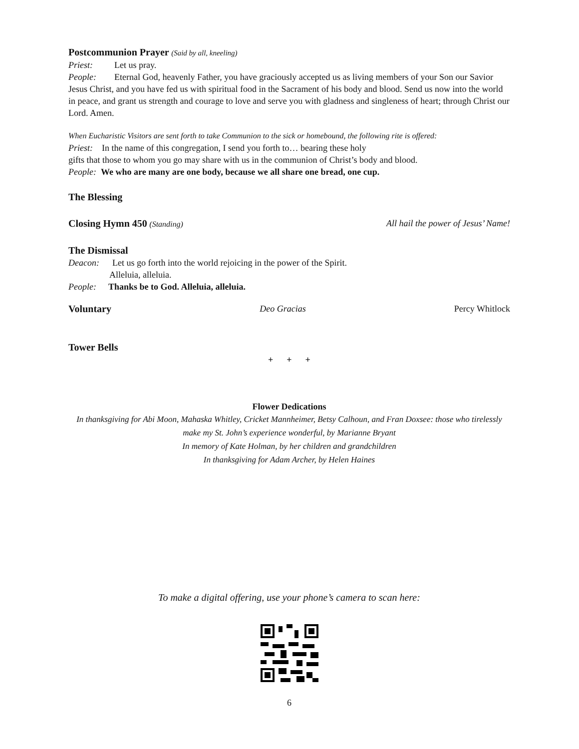Postcommunion Prayer (Said by all, kneeling)
Priest: Let us pray.
People: Eternal God, heavenly Father, you have graciously accepted us as living members of your Son our Savior Jesus Christ, and you have fed us with spiritual food in the Sacrament of his body and blood. Send us now into the world in peace, and grant us strength and courage to love and serve you with gladness and singleness of heart; through Christ our Lord. Amen.
When Eucharistic Visitors are sent forth to take Communion to the sick or homebound, the following rite is offered:
Priest: In the name of this congregation, I send you forth to… bearing these holy
gifts that those to whom you go may share with us in the communion of Christ’s body and blood.
People: We who are many are one body, because we all share one bread, one cup.
The Blessing
Closing Hymn 450 (Standing) All hail the power of Jesus’ Name!
The Dismissal
Deacon: Let us go forth into the world rejoicing in the power of the Spirit.
Alleluia, alleluia.
People: Thanks be to God. Alleluia, alleluia.
Voluntary Deo Gracias Percy Whitlock
Tower Bells
+ + +
Flower Dedications
In thanksgiving for Abi Moon, Mahaska Whitley, Cricket Mannheimer, Betsy Calhoun, and Fran Doxsee: those who tirelessly make my St. John’s experience wonderful, by Marianne Bryant
In memory of Kate Holman, by her children and grandchildren
In thanksgiving for Adam Archer, by Helen Haines
To make a digital offering, use your phone’s camera to scan here:
6